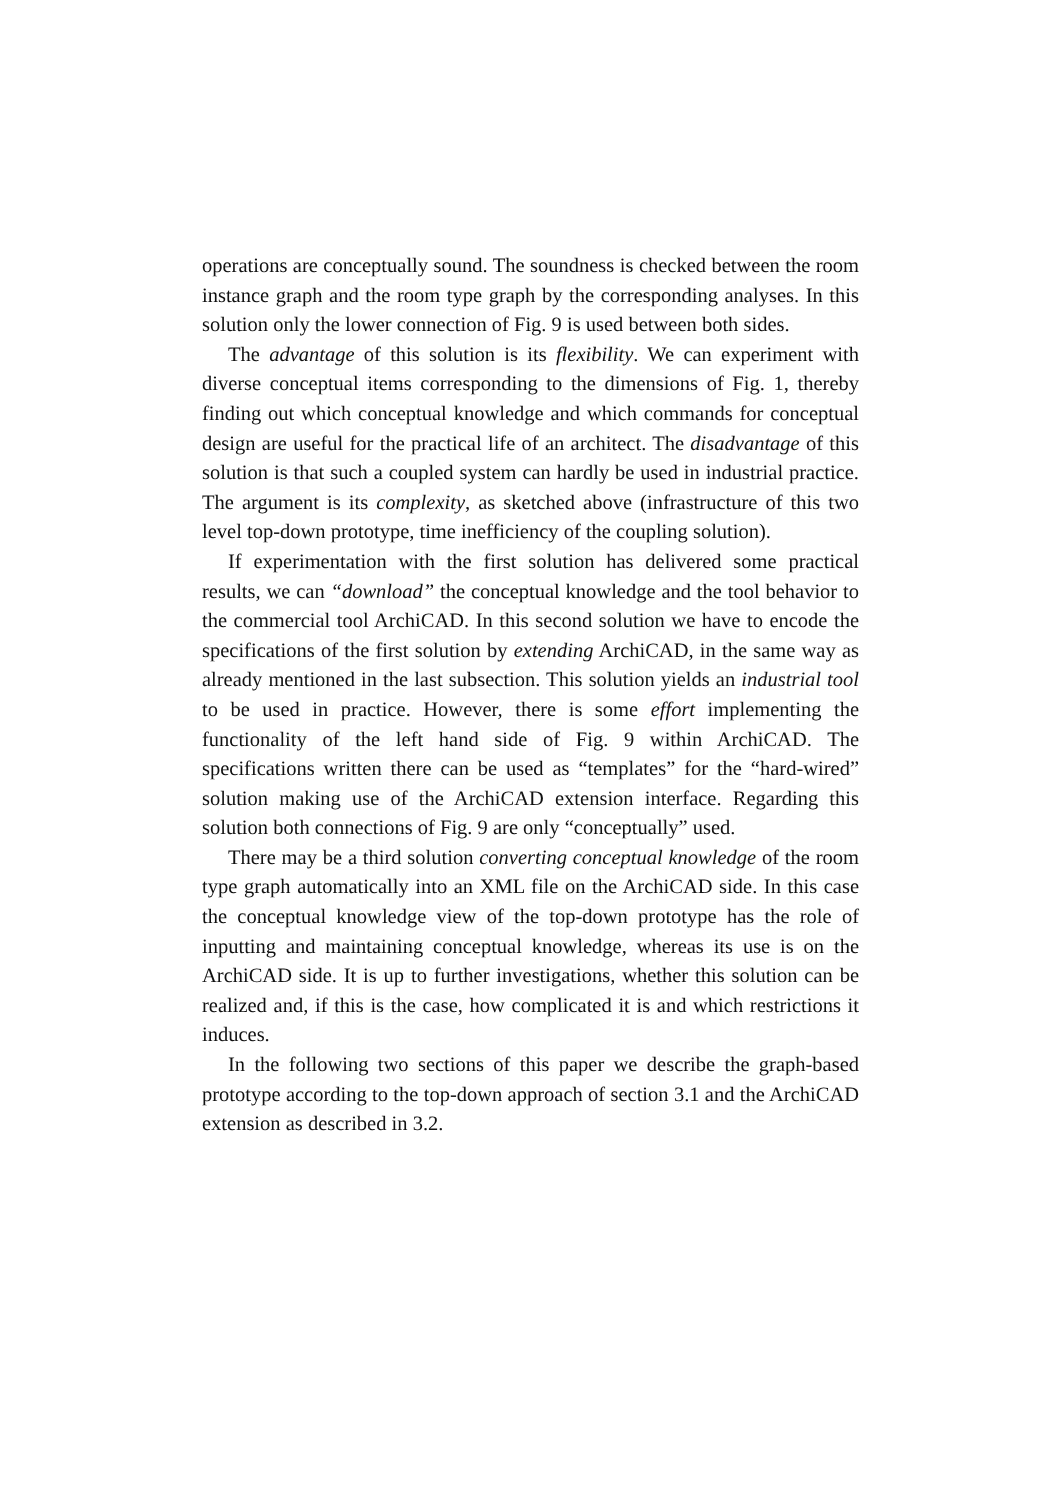operations are conceptually sound. The soundness is checked between the room instance graph and the room type graph by the corresponding analyses. In this solution only the lower connection of Fig. 9 is used between both sides.
The advantage of this solution is its flexibility. We can experiment with diverse conceptual items corresponding to the dimensions of Fig. 1, thereby finding out which conceptual knowledge and which commands for conceptual design are useful for the practical life of an architect. The disadvantage of this solution is that such a coupled system can hardly be used in industrial practice. The argument is its complexity, as sketched above (infrastructure of this two level top-down prototype, time inefficiency of the coupling solution).
If experimentation with the first solution has delivered some practical results, we can “download” the conceptual knowledge and the tool behavior to the commercial tool ArchiCAD. In this second solution we have to encode the specifications of the first solution by extending ArchiCAD, in the same way as already mentioned in the last subsection. This solution yields an industrial tool to be used in practice. However, there is some effort implementing the functionality of the left hand side of Fig. 9 within ArchiCAD. The specifications written there can be used as “templates” for the “hard-wired” solution making use of the ArchiCAD extension interface. Regarding this solution both connections of Fig. 9 are only “conceptually” used.
There may be a third solution converting conceptual knowledge of the room type graph automatically into an XML file on the ArchiCAD side. In this case the conceptual knowledge view of the top-down prototype has the role of inputting and maintaining conceptual knowledge, whereas its use is on the ArchiCAD side. It is up to further investigations, whether this solution can be realized and, if this is the case, how complicated it is and which restrictions it induces.
In the following two sections of this paper we describe the graph-based prototype according to the top-down approach of section 3.1 and the ArchiCAD extension as described in 3.2.